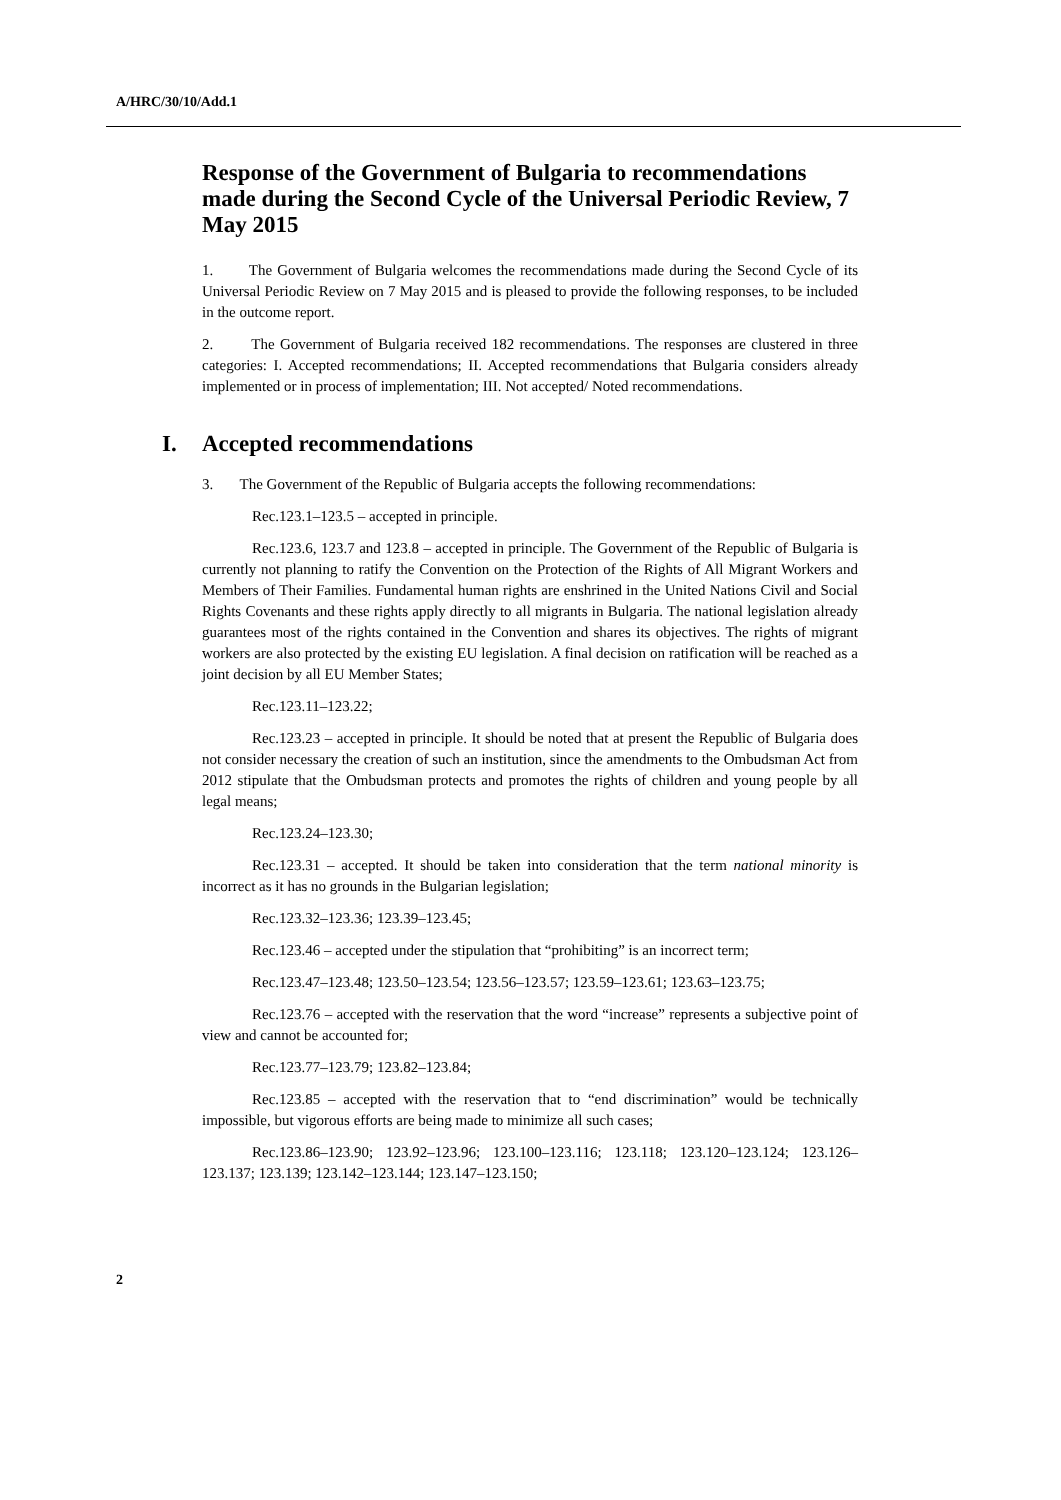A/HRC/30/10/Add.1
Response of the Government of Bulgaria to recommendations made during the Second Cycle of the Universal Periodic Review, 7 May 2015
1. The Government of Bulgaria welcomes the recommendations made during the Second Cycle of its Universal Periodic Review on 7 May 2015 and is pleased to provide the following responses, to be included in the outcome report.
2. The Government of Bulgaria received 182 recommendations. The responses are clustered in three categories: I. Accepted recommendations; II. Accepted recommendations that Bulgaria considers already implemented or in process of implementation; III. Not accepted/ Noted recommendations.
I. Accepted recommendations
3. The Government of the Republic of Bulgaria accepts the following recommendations:
Rec.123.1–123.5 – accepted in principle.
Rec.123.6, 123.7 and 123.8 – accepted in principle. The Government of the Republic of Bulgaria is currently not planning to ratify the Convention on the Protection of the Rights of All Migrant Workers and Members of Their Families. Fundamental human rights are enshrined in the United Nations Civil and Social Rights Covenants and these rights apply directly to all migrants in Bulgaria. The national legislation already guarantees most of the rights contained in the Convention and shares its objectives. The rights of migrant workers are also protected by the existing EU legislation. A final decision on ratification will be reached as a joint decision by all EU Member States;
Rec.123.11–123.22;
Rec.123.23 – accepted in principle. It should be noted that at present the Republic of Bulgaria does not consider necessary the creation of such an institution, since the amendments to the Ombudsman Act from 2012 stipulate that the Ombudsman protects and promotes the rights of children and young people by all legal means;
Rec.123.24–123.30;
Rec.123.31 – accepted. It should be taken into consideration that the term national minority is incorrect as it has no grounds in the Bulgarian legislation;
Rec.123.32–123.36; 123.39–123.45;
Rec.123.46 – accepted under the stipulation that “prohibiting” is an incorrect term;
Rec.123.47–123.48; 123.50–123.54; 123.56–123.57; 123.59–123.61; 123.63–123.75;
Rec.123.76 – accepted with the reservation that the word “increase” represents a subjective point of view and cannot be accounted for;
Rec.123.77–123.79; 123.82–123.84;
Rec.123.85 – accepted with the reservation that to “end discrimination” would be technically impossible, but vigorous efforts are being made to minimize all such cases;
Rec.123.86–123.90; 123.92–123.96; 123.100–123.116; 123.118; 123.120–123.124; 123.126–123.137; 123.139; 123.142–123.144; 123.147–123.150;
2